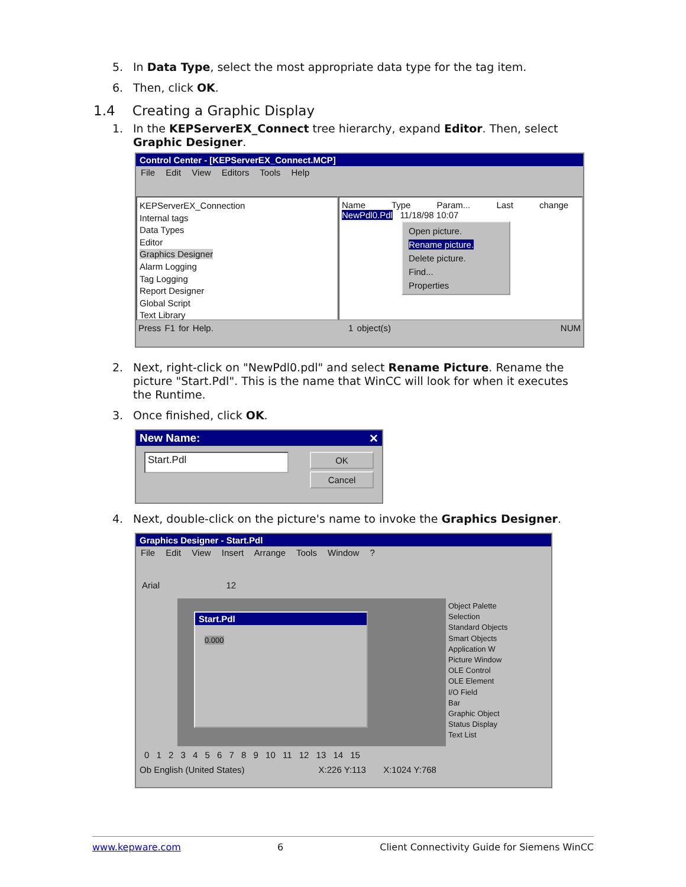5. In Data Type, select the most appropriate data type for the tag item.
6. Then, click OK.
1.4 Creating a Graphic Display
1. In the KEPServerEX_Connect tree hierarchy, expand Editor. Then, select Graphic Designer.
Control Center - [KEPServerEX_Connect.MCP]
File Edit View Editors Tools Help
KEPServerEX_Connection
Internal tags
Data Types
Editor
Graphics Designer
Alarm Logging
Tag Logging
Report Designer
Global Script
Text Library
Name Type Param... Last change
NewPdl0.Pdl 11/18/98 10:07
Open picture.
Rename picture.
Delete picture.
Find...
Properties
Press F1 for Help. 1 object(s) NUM
2. Next, right-click on "NewPdl0.pdl" and select Rename Picture. Rename the picture "Start.Pdl". This is the name that WinCC will look for when it executes the Runtime.
3. Once finished, click OK.
New Name: ✕
Start.Pdl
OK
Cancel
4. Next, double-click on the picture's name to invoke the Graphics Designer.
Graphics Designer - Start.Pdl
File Edit View Insert Arrange Tools Window ?
Arial 12
Start.Pdl
0.000
Object Palette
Selection
Standard Objects
Smart Objects
Application W
Picture Window
OLE Control
OLE Element
I/O Field
Bar
Graphic Object
Status Display
Text List
0 1 2 3 4 5 6 7 8 9 10 11 12 13 14 15
Ob English (United States) X:226 Y:113 X:1024 Y:768
www.kepware.com 6 Client Connectivity Guide for Siemens WinCC